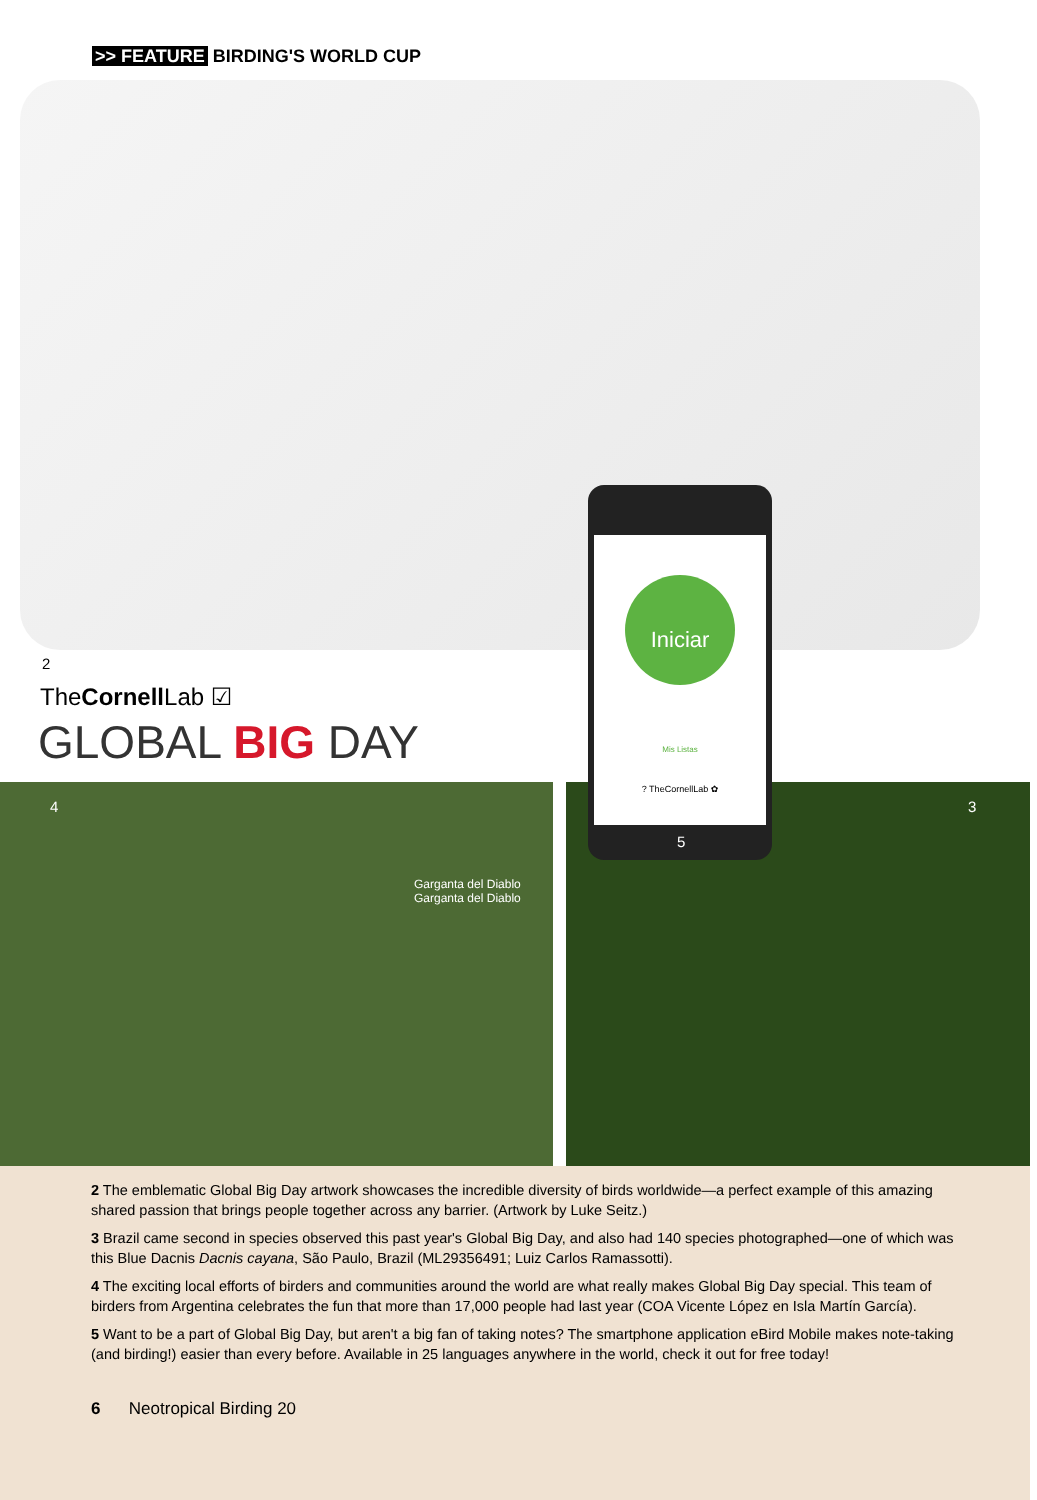>> FEATURE BIRDING'S WORLD CUP
2
TheCornell Lab ☑
GLOBAL BIG DAY
4
Garganta del Diablo
Garganta del Diablo
3
Iniciar
Mis Listas
? TheCornellLab ✿
5
2 The emblematic Global Big Day artwork showcases the incredible diversity of birds worldwide—a perfect example of this amazing shared passion that brings people together across any barrier. (Artwork by Luke Seitz.)
3 Brazil came second in species observed this past year's Global Big Day, and also had 140 species photographed—one of which was this Blue Dacnis Dacnis cayana, São Paulo, Brazil (ML29356491; Luiz Carlos Ramassotti).
4 The exciting local efforts of birders and communities around the world are what really makes Global Big Day special. This team of birders from Argentina celebrates the fun that more than 17,000 people had last year (COA Vicente López en Isla Martín García).
5 Want to be a part of Global Big Day, but aren't a big fan of taking notes? The smartphone application eBird Mobile makes note-taking (and birding!) easier than every before. Available in 25 languages anywhere in the world, check it out for free today!
6 Neotropical Birding 20